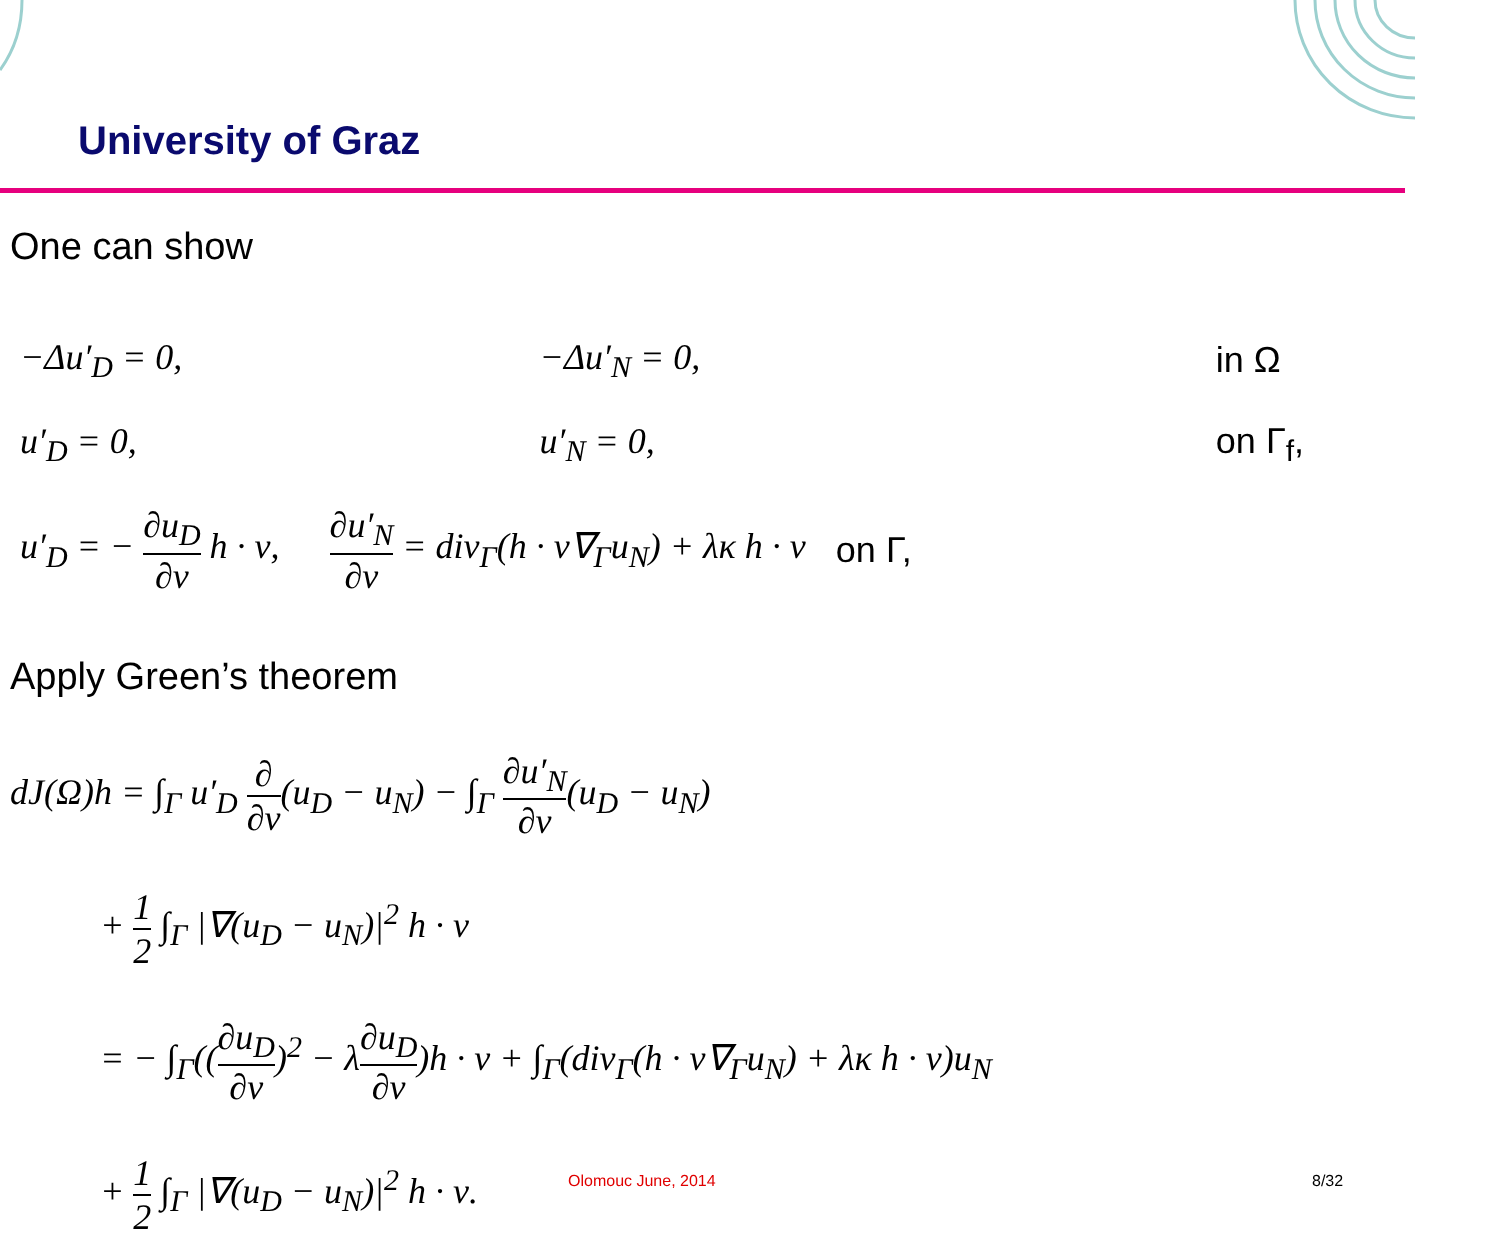University of Graz
One can show
| −Δu′<sub>D</sub> = 0, | −Δu′<sub>N</sub> = 0, | in Ω |
| u′<sub>D</sub> = 0, | u′<sub>N</sub> = 0, | on Γ<sub>f</sub>, |
| u′<sub>D</sub> = − ∂u<sub>D</sub> ∂ν h · ν, | ∂u′<sub>N</sub> ∂ν = div<sub>Γ</sub>(h · ν∇<sub>Γ</sub>u<sub>N</sub>) + λκ h · ν | on Γ, |
Apply Green’s theorem
dJ(Ω)h = ∫<sub>Γ</sub> u′<sub>D</sub> ∂ ∂ν(u<sub>D</sub> − u<sub>N</sub>) − ∫<sub>Γ</sub> ∂u′<sub>N</sub> ∂ν(u<sub>D</sub> − u<sub>N</sub>)
+ 1 2 ∫<sub>Γ</sub> |∇(u<sub>D</sub> − u<sub>N</sub>)|<sup>2</sup> h · ν
= − ∫<sub>Γ</sub>((∂u<sub>D</sub> ∂ν)<sup>2</sup> − λ∂u<sub>D</sub> ∂ν)h · ν + ∫<sub>Γ</sub>(div<sub>Γ</sub>(h · ν∇<sub>Γ</sub>u<sub>N</sub>) + λκ h · ν)u<sub>N</sub>
+ 1 2 ∫<sub>Γ</sub> |∇(u<sub>D</sub> − u<sub>N</sub>)|<sup>2</sup> h · ν.
Olomouc June, 2014 8/32